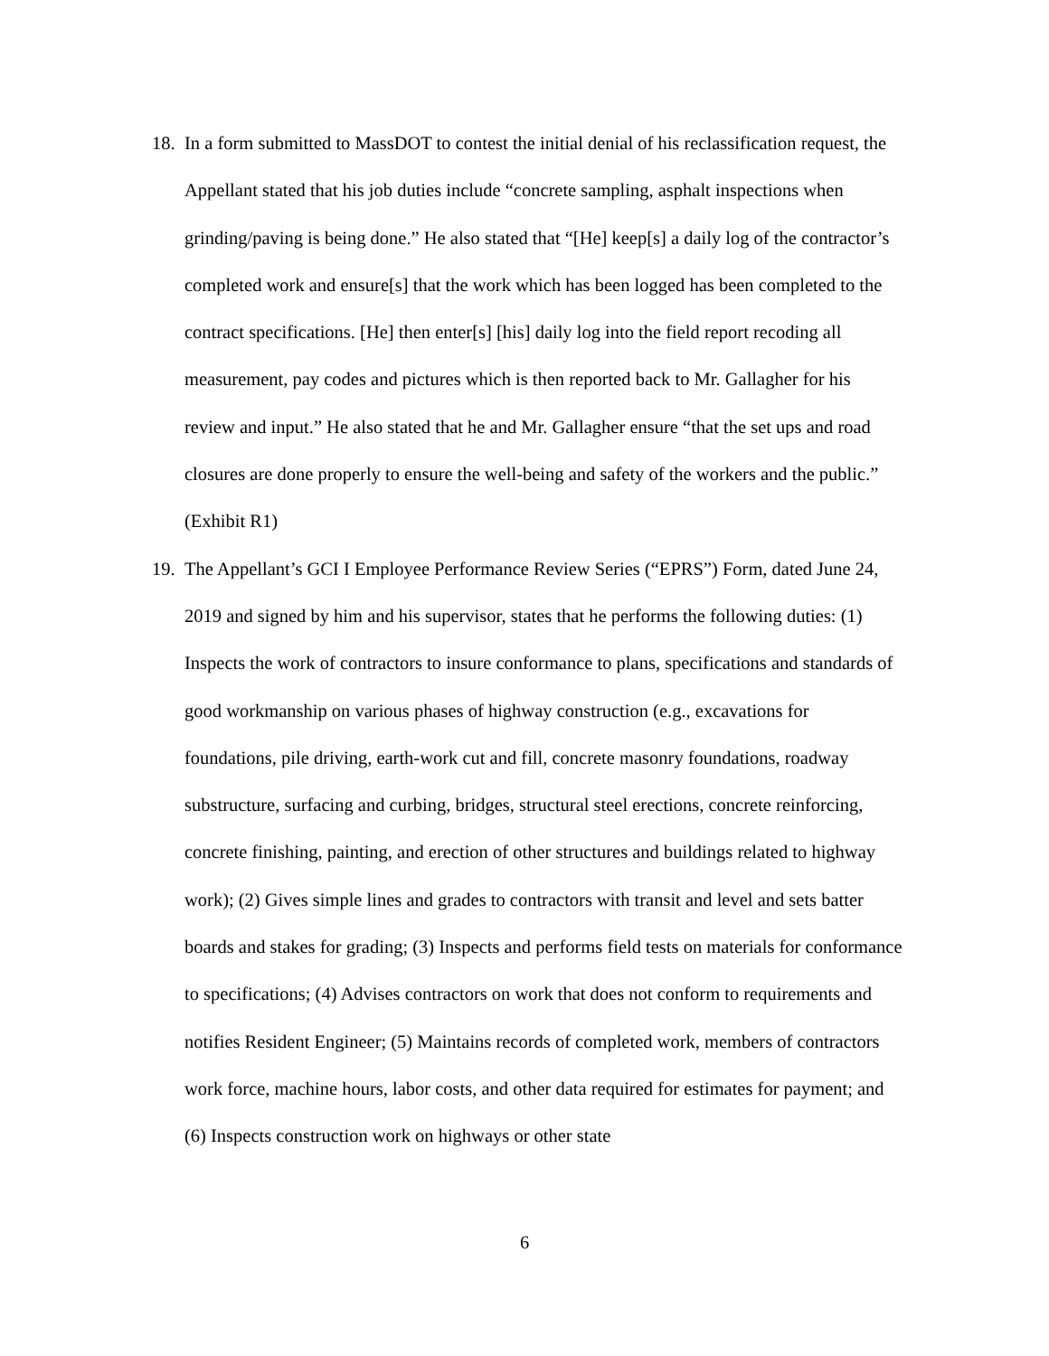18. In a form submitted to MassDOT to contest the initial denial of his reclassification request, the Appellant stated that his job duties include “concrete sampling, asphalt inspections when grinding/paving is being done.” He also stated that “[He] keep[s] a daily log of the contractor’s completed work and ensure[s] that the work which has been logged has been completed to the contract specifications. [He] then enter[s] [his] daily log into the field report recoding all measurement, pay codes and pictures which is then reported back to Mr. Gallagher for his review and input.” He also stated that he and Mr. Gallagher ensure “that the set ups and road closures are done properly to ensure the well-being and safety of the workers and the public.” (Exhibit R1)
19. The Appellant’s GCI I Employee Performance Review Series (“EPRS”) Form, dated June 24, 2019 and signed by him and his supervisor, states that he performs the following duties: (1) Inspects the work of contractors to insure conformance to plans, specifications and standards of good workmanship on various phases of highway construction (e.g., excavations for foundations, pile driving, earth-work cut and fill, concrete masonry foundations, roadway substructure, surfacing and curbing, bridges, structural steel erections, concrete reinforcing, concrete finishing, painting, and erection of other structures and buildings related to highway work); (2) Gives simple lines and grades to contractors with transit and level and sets batter boards and stakes for grading; (3) Inspects and performs field tests on materials for conformance to specifications; (4) Advises contractors on work that does not conform to requirements and notifies Resident Engineer; (5) Maintains records of completed work, members of contractors work force, machine hours, labor costs, and other data required for estimates for payment; and (6) Inspects construction work on highways or other state
6